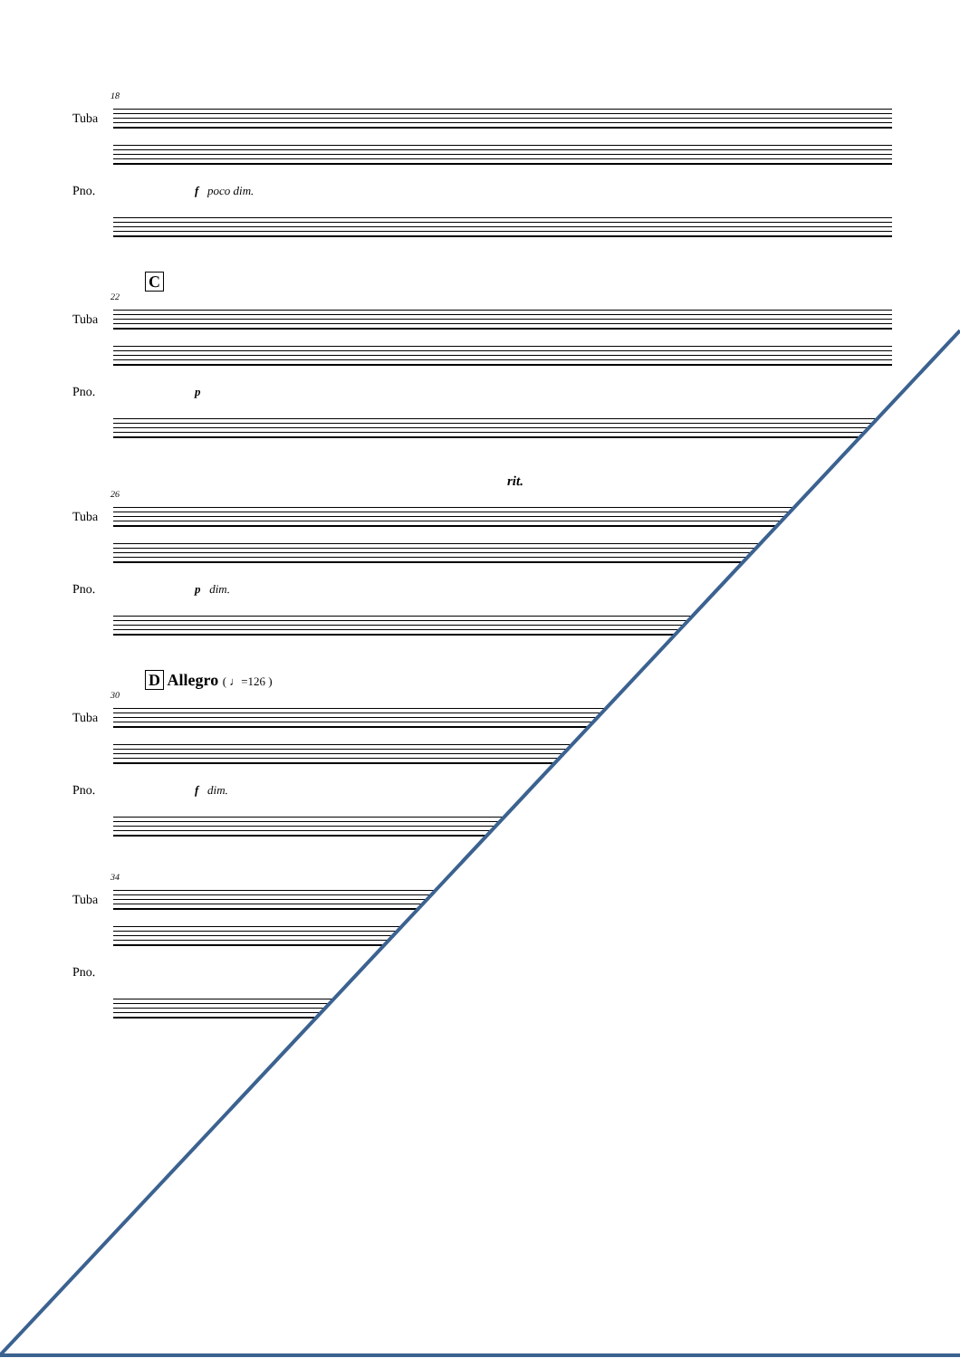18
Tuba
Pno. f poco dim.
C
22
Tuba
Pno. p
rit.
26
Tuba
Pno. p dim.
D Allegro ( ♩=126 )
30
Tuba
Pno. f dim.
34
Tuba
Pno.